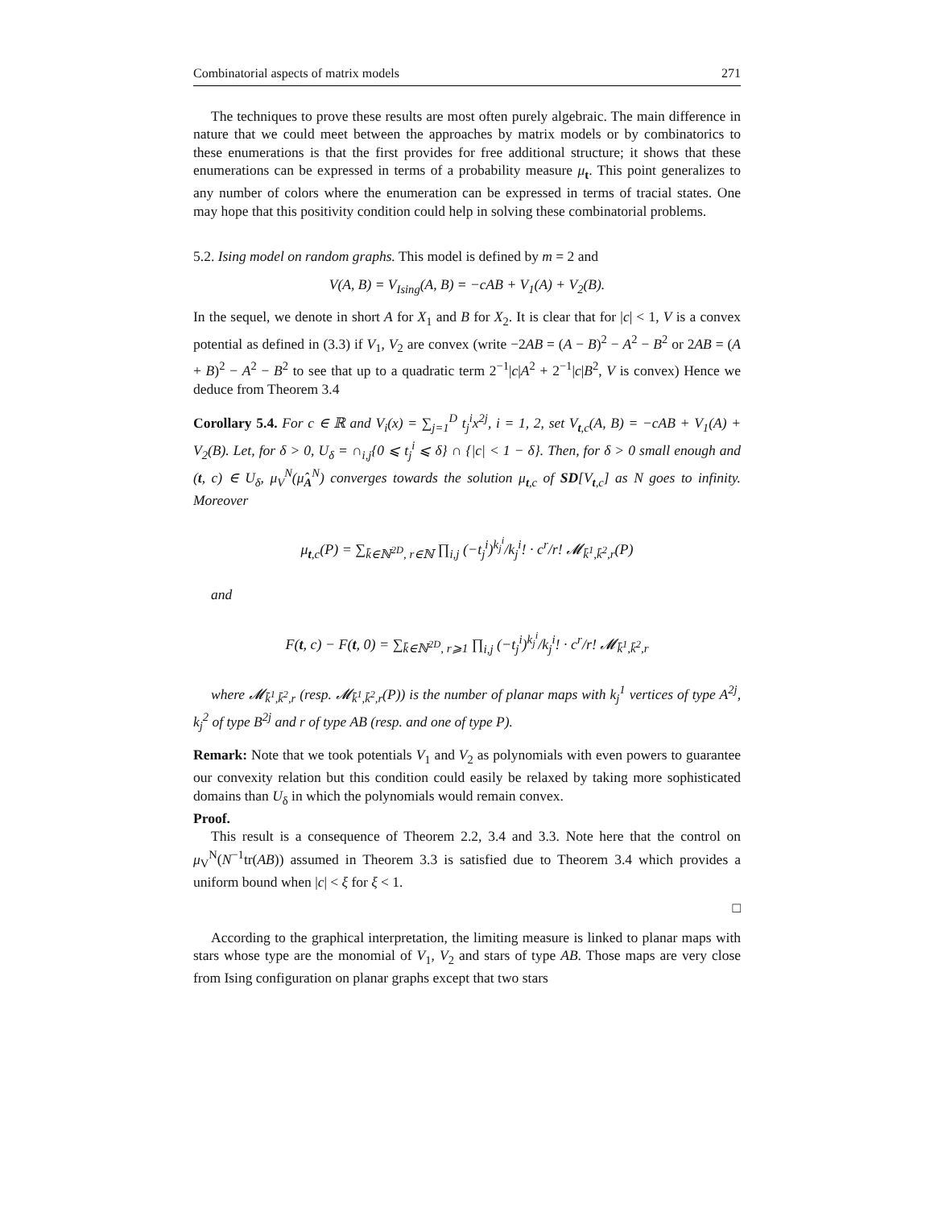Combinatorial aspects of matrix models 271
The techniques to prove these results are most often purely algebraic. The main difference in nature that we could meet between the approaches by matrix models or by combinatorics to these enumerations is that the first provides for free additional structure; it shows that these enumerations can be expressed in terms of a probability measure μ<sub>t</sub>. This point generalizes to any number of colors where the enumeration can be expressed in terms of tracial states. One may hope that this positivity condition could help in solving these combinatorial problems.
5.2. Ising model on random graphs. This model is defined by m = 2 and
V(A, B) = V<sub>Ising</sub>(A, B) = −cAB + V<sub>1</sub>(A) + V<sub>2</sub>(B).
In the sequel, we denote in short A for X<sub>1</sub> and B for X<sub>2</sub>. It is clear that for |c| < 1, V is a convex potential as defined in (3.3) if V<sub>1</sub>, V<sub>2</sub> are convex (write −2AB = (A − B)<sup>2</sup> − A<sup>2</sup> − B<sup>2</sup> or 2AB = (A + B)<sup>2</sup> − A<sup>2</sup> − B<sup>2</sup> to see that up to a quadratic term 2<sup>−1</sup>|c|A<sup>2</sup> + 2<sup>−1</sup>|c|B<sup>2</sup>, V is convex) Hence we deduce from Theorem 3.4
Corollary 5.4. For c ∈ ℝ and V<sub>i</sub>(x) = ∑<sub>j=1</sub><sup>D</sup> t<sub>j</sub><sup>i</sup>x<sup>2j</sup>, i = 1, 2, set V<sub>t,c</sub>(A, B) = −cAB + V<sub>1</sub>(A) + V<sub>2</sub>(B). Let, for δ > 0, U<sub>δ</sub> = ∩<sub>i,j</sub>{0 ⩽ t<sub>j</sub><sup>i</sup> ⩽ δ} ∩ {|c| < 1 − δ}. Then, for δ > 0 small enough and (t, c) ∈ U<sub>δ</sub>, μ<sub>V</sub><sup>N</sup>(μ̂<sub>A</sub><sup>N</sup>) converges towards the solution μ<sub>t,c</sub> of SD[V<sub>t,c</sub>] as N goes to infinity. Moreover
μ<sub>t,c</sub>(P) = ∑<sub>k̄∈ℕ<sup>2D</sup>, r∈ℕ</sub> ∏<sub>i,j</sub> (−t<sub>j</sub><sup>i</sup>)<sup>k<sub>j</sub><sup>i</sup></sup>/k<sub>j</sub><sup>i</sup>! · c<sup>r</sup>/r! 𝓜<sub>k̄<sup>1</sup>,k̄<sup>2</sup>,r</sub>(P)
and
F(t, c) − F(t, 0) = ∑<sub>k̄∈ℕ<sup>2D</sup>, r⩾1</sub> ∏<sub>i,j</sub> (−t<sub>j</sub><sup>i</sup>)<sup>k<sub>j</sub><sup>i</sup></sup>/k<sub>j</sub><sup>i</sup>! · c<sup>r</sup>/r! 𝓜<sub>k̄<sup>1</sup>,k̄<sup>2</sup>,r</sub>
where 𝓜<sub>k̄<sup>1</sup>,k̄<sup>2</sup>,r</sub> (resp. 𝓜<sub>k̄<sup>1</sup>,k̄<sup>2</sup>,r</sub>(P)) is the number of planar maps with k<sub>j</sub><sup>1</sup> vertices of type A<sup>2j</sup>, k<sub>j</sub><sup>2</sup> of type B<sup>2j</sup> and r of type AB (resp. and one of type P).
Remark: Note that we took potentials V<sub>1</sub> and V<sub>2</sub> as polynomials with even powers to guarantee our convexity relation but this condition could easily be relaxed by taking more sophisticated domains than U<sub>δ</sub> in which the polynomials would remain convex.
Proof.
This result is a consequence of Theorem 2.2, 3.4 and 3.3. Note here that the control on μ<sub>V</sub><sup>N</sup>(N<sup>−1</sup>tr(AB)) assumed in Theorem 3.3 is satisfied due to Theorem 3.4 which provides a uniform bound when |c| < ξ for ξ < 1.
□
According to the graphical interpretation, the limiting measure is linked to planar maps with stars whose type are the monomial of V<sub>1</sub>, V<sub>2</sub> and stars of type AB. Those maps are very close from Ising configuration on planar graphs except that two stars